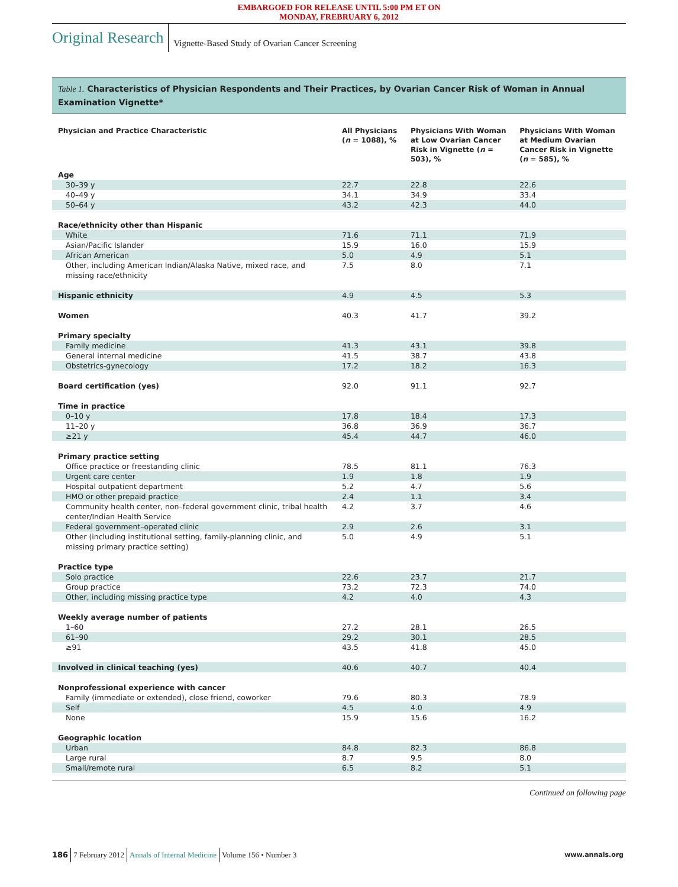EMBARGOED FOR RELEASE UNTIL 5:00 PM ET ON
MONDAY, FREBRUARY 6, 2012
Original Research
Vignette-Based Study of Ovarian Cancer Screening
Table 1. Characteristics of Physician Respondents and Their Practices, by Ovarian Cancer Risk of Woman in Annual Examination Vignette*
| Physician and Practice Characteristic | All Physicians ( n = 1088), % | Physicians With Woman at Low Ovarian Cancer Risk in Vignette ( n = 503), % | Physicians With Woman at Medium Ovarian Cancer Risk in Vignette ( n = 585), % |
| --- | --- | --- | --- |
| Age | | | |
| 30–39 y | 22.7 | 22.8 | 22.6 |
| 40–49 y | 34.1 | 34.9 | 33.4 |
| 50–64 y | 43.2 | 42.3 | 44.0 |
| Race/ethnicity other than Hispanic | | | |
| White | 71.6 | 71.1 | 71.9 |
| Asian/Pacific Islander | 15.9 | 16.0 | 15.9 |
| African American | 5.0 | 4.9 | 5.1 |
| Other, including American Indian/Alaska Native, mixed race, and missing race/ethnicity | 7.5 | 8.0 | 7.1 |
| Hispanic ethnicity | 4.9 | 4.5 | 5.3 |
| Women | 40.3 | 41.7 | 39.2 |
| Primary specialty | | | |
| Family medicine | 41.3 | 43.1 | 39.8 |
| General internal medicine | 41.5 | 38.7 | 43.8 |
| Obstetrics-gynecology | 17.2 | 18.2 | 16.3 |
| Board certification (yes) | 92.0 | 91.1 | 92.7 |
| Time in practice | | | |
| 0–10 y | 17.8 | 18.4 | 17.3 |
| 11–20 y | 36.8 | 36.9 | 36.7 |
| ≥21 y | 45.4 | 44.7 | 46.0 |
| Primary practice setting | | | |
| Office practice or freestanding clinic | 78.5 | 81.1 | 76.3 |
| Urgent care center | 1.9 | 1.8 | 1.9 |
| Hospital outpatient department | 5.2 | 4.7 | 5.6 |
| HMO or other prepaid practice | 2.4 | 1.1 | 3.4 |
| Community health center, non–federal government clinic, tribal health center/Indian Health Service | 4.2 | 3.7 | 4.6 |
| Federal government–operated clinic | 2.9 | 2.6 | 3.1 |
| Other (including institutional setting, family-planning clinic, and missing primary practice setting) | 5.0 | 4.9 | 5.1 |
| Practice type | | | |
| Solo practice | 22.6 | 23.7 | 21.7 |
| Group practice | 73.2 | 72.3 | 74.0 |
| Other, including missing practice type | 4.2 | 4.0 | 4.3 |
| Weekly average number of patients | | | |
| 1–60 | 27.2 | 28.1 | 26.5 |
| 61–90 | 29.2 | 30.1 | 28.5 |
| ≥91 | 43.5 | 41.8 | 45.0 |
| Involved in clinical teaching (yes) | 40.6 | 40.7 | 40.4 |
| Nonprofessional experience with cancer | | | |
| Family (immediate or extended), close friend, coworker | 79.6 | 80.3 | 78.9 |
| Self | 4.5 | 4.0 | 4.9 |
| None | 15.9 | 15.6 | 16.2 |
| Geographic location | | | |
| Urban | 84.8 | 82.3 | 86.8 |
| Large rural | 8.7 | 9.5 | 8.0 |
| Small/remote rural | 6.5 | 8.2 | 5.1 |
Continued on following page
186 7 February 2012 Annals of Internal Medicine Volume 156 • Number 3 www.annals.org